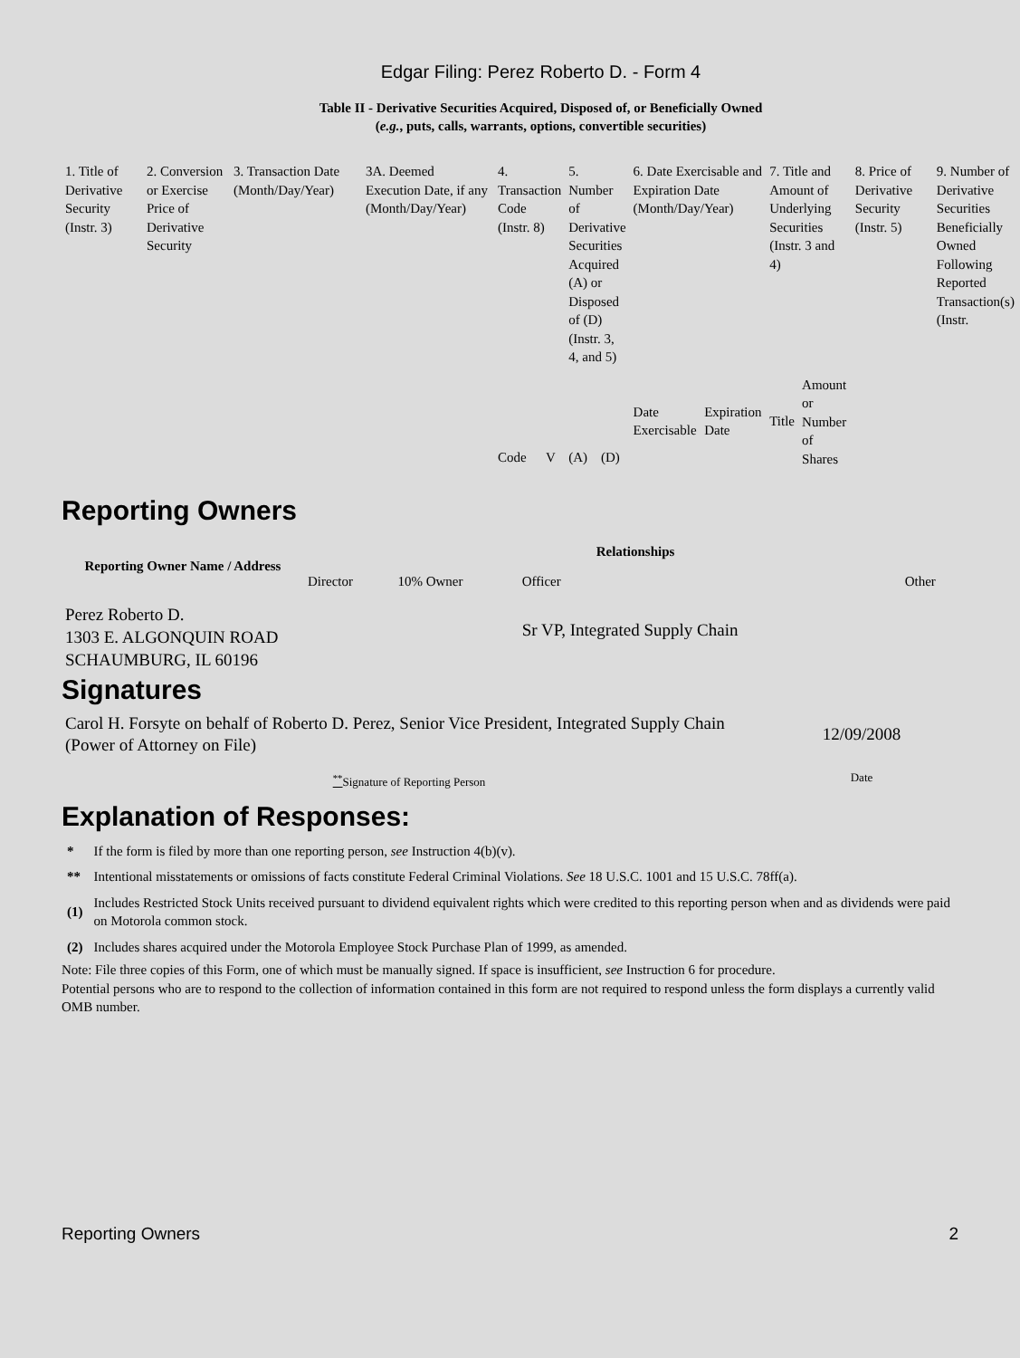Edgar Filing: Perez Roberto D. - Form 4
Table II - Derivative Securities Acquired, Disposed of, or Beneficially Owned
(e.g., puts, calls, warrants, options, convertible securities)
| 1. Title of Derivative Security (Instr. 3) | 2. Conversion or Exercise Price of Derivative Security | 3. Transaction Date (Month/Day/Year) | 3A. Deemed Execution Date, if any (Month/Day/Year) | 4. Transaction Code (Instr. 8) | | 5. Number of Derivative Securities Acquired (A) or Disposed of (D) (Instr. 3, 4, and 5) | | 6. Date Exercisable and Expiration Date (Month/Day/Year) | | 7. Title and Amount of Underlying Securities (Instr. 3 and 4) | | 8. Price of Derivative Security (Instr. 5) | 9. Number of Derivative Securities Beneficially Owned Following Reported Transaction(s) (Instr. |
| | | | | Code | V | (A) | (D) | Date Exercisable | Expiration Date | Title | Amount or Number of Shares | | |
Reporting Owners
| Reporting Owner Name / Address | Relationships | | | |
| --- | --- | --- | --- | --- |
| | Director | 10% Owner | Officer | Other |
| Perez Roberto D. 1303 E. ALGONQUIN ROAD SCHAUMBURG, IL 60196 | | | Sr VP, Integrated Supply Chain | |
Signatures
| Carol H. Forsyte on behalf of Roberto D. Perez, Senior Vice President, Integrated Supply Chain (Power of Attorney on File) | 12/09/2008 |
| <sup>**</sup> Signature of Reporting Person | Date |
Explanation of Responses:
| * | If the form is filed by more than one reporting person, see Instruction 4(b)(v). |
| ** | Intentional misstatements or omissions of facts constitute Federal Criminal Violations. See 18 U.S.C. 1001 and 15 U.S.C. 78ff(a). |
| (1) | Includes Restricted Stock Units received pursuant to dividend equivalent rights which were credited to this reporting person when and as dividends were paid on Motorola common stock. |
| (2) | Includes shares acquired under the Motorola Employee Stock Purchase Plan of 1999, as amended. |
Note: File three copies of this Form, one of which must be manually signed. If space is insufficient, see Instruction 6 for procedure.
Potential persons who are to respond to the collection of information contained in this form are not required to respond unless the form displays a currently valid OMB number.
Reporting Owners 2